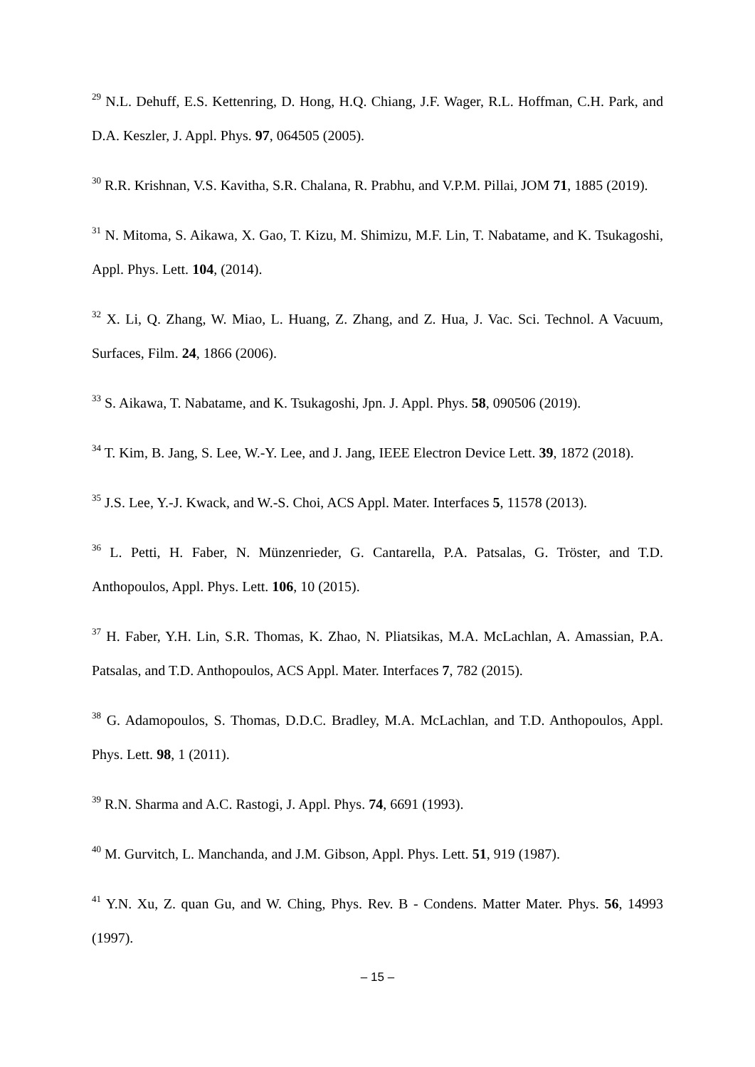<sup>29</sup> N.L. Dehuff, E.S. Kettenring, D. Hong, H.Q. Chiang, J.F. Wager, R.L. Hoffman, C.H. Park, and D.A. Keszler, J. Appl. Phys. 97, 064505 (2005).
<sup>30</sup> R.R. Krishnan, V.S. Kavitha, S.R. Chalana, R. Prabhu, and V.P.M. Pillai, JOM 71, 1885 (2019).
<sup>31</sup> N. Mitoma, S. Aikawa, X. Gao, T. Kizu, M. Shimizu, M.F. Lin, T. Nabatame, and K. Tsukagoshi, Appl. Phys. Lett. 104, (2014).
<sup>32</sup> X. Li, Q. Zhang, W. Miao, L. Huang, Z. Zhang, and Z. Hua, J. Vac. Sci. Technol. A Vacuum, Surfaces, Film. 24, 1866 (2006).
<sup>33</sup> S. Aikawa, T. Nabatame, and K. Tsukagoshi, Jpn. J. Appl. Phys. 58, 090506 (2019).
<sup>34</sup> T. Kim, B. Jang, S. Lee, W.-Y. Lee, and J. Jang, IEEE Electron Device Lett. 39, 1872 (2018).
<sup>35</sup> J.S. Lee, Y.-J. Kwack, and W.-S. Choi, ACS Appl. Mater. Interfaces 5, 11578 (2013).
<sup>36</sup> L. Petti, H. Faber, N. Münzenrieder, G. Cantarella, P.A. Patsalas, G. Tröster, and T.D. Anthopoulos, Appl. Phys. Lett. 106, 10 (2015).
<sup>37</sup> H. Faber, Y.H. Lin, S.R. Thomas, K. Zhao, N. Pliatsikas, M.A. McLachlan, A. Amassian, P.A. Patsalas, and T.D. Anthopoulos, ACS Appl. Mater. Interfaces 7, 782 (2015).
<sup>38</sup> G. Adamopoulos, S. Thomas, D.D.C. Bradley, M.A. McLachlan, and T.D. Anthopoulos, Appl. Phys. Lett. 98, 1 (2011).
<sup>39</sup> R.N. Sharma and A.C. Rastogi, J. Appl. Phys. 74, 6691 (1993).
<sup>40</sup> M. Gurvitch, L. Manchanda, and J.M. Gibson, Appl. Phys. Lett. 51, 919 (1987).
<sup>41</sup> Y.N. Xu, Z. quan Gu, and W. Ching, Phys. Rev. B - Condens. Matter Mater. Phys. 56, 14993 (1997).
– 15 –